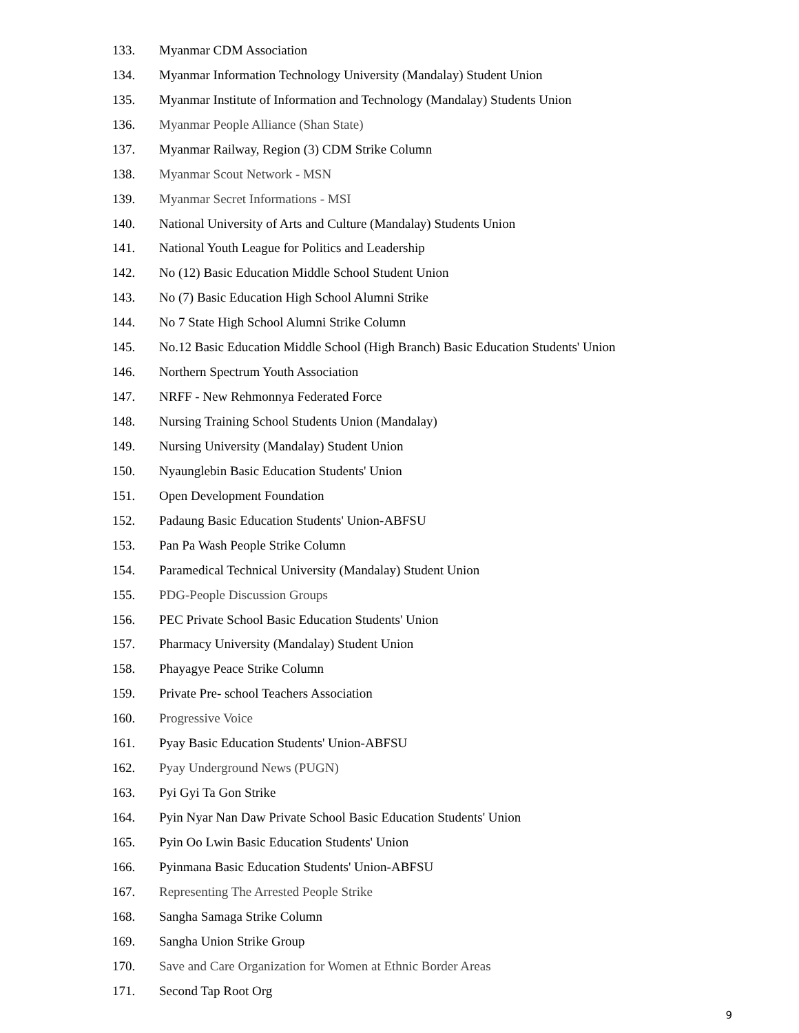133. Myanmar CDM Association
134. Myanmar Information Technology University (Mandalay) Student Union
135. Myanmar Institute of Information and Technology (Mandalay) Students Union
136. Myanmar People Alliance (Shan State)
137. Myanmar Railway, Region (3) CDM Strike Column
138. Myanmar Scout Network - MSN
139. Myanmar Secret Informations - MSI
140. National University of Arts and Culture (Mandalay) Students Union
141. National Youth League for Politics and Leadership
142. No (12) Basic Education Middle School Student Union
143. No (7) Basic Education High School Alumni Strike
144. No 7 State High School Alumni Strike Column
145. No.12 Basic Education Middle School (High Branch) Basic Education Students' Union
146. Northern Spectrum Youth Association
147. NRFF - New Rehmonnya Federated Force
148. Nursing Training School Students Union (Mandalay)
149. Nursing University (Mandalay) Student Union
150. Nyaunglebin Basic Education Students' Union
151. Open Development Foundation
152. Padaung Basic Education Students' Union-ABFSU
153. Pan Pa Wash People Strike Column
154. Paramedical Technical University (Mandalay) Student Union
155. PDG-People Discussion Groups
156. PEC Private School Basic Education Students' Union
157. Pharmacy University (Mandalay) Student Union
158. Phayagye Peace Strike Column
159. Private Pre- school Teachers Association
160. Progressive Voice
161. Pyay Basic Education Students' Union-ABFSU
162. Pyay Underground News (PUGN)
163. Pyi Gyi Ta Gon Strike
164. Pyin Nyar Nan Daw Private School Basic Education Students' Union
165. Pyin Oo Lwin Basic Education Students' Union
166. Pyinmana Basic Education Students' Union-ABFSU
167. Representing The Arrested People Strike
168. Sangha Samaga Strike Column
169. Sangha Union Strike Group
170. Save and Care Organization for Women at Ethnic Border Areas
171. Second Tap Root Org
9